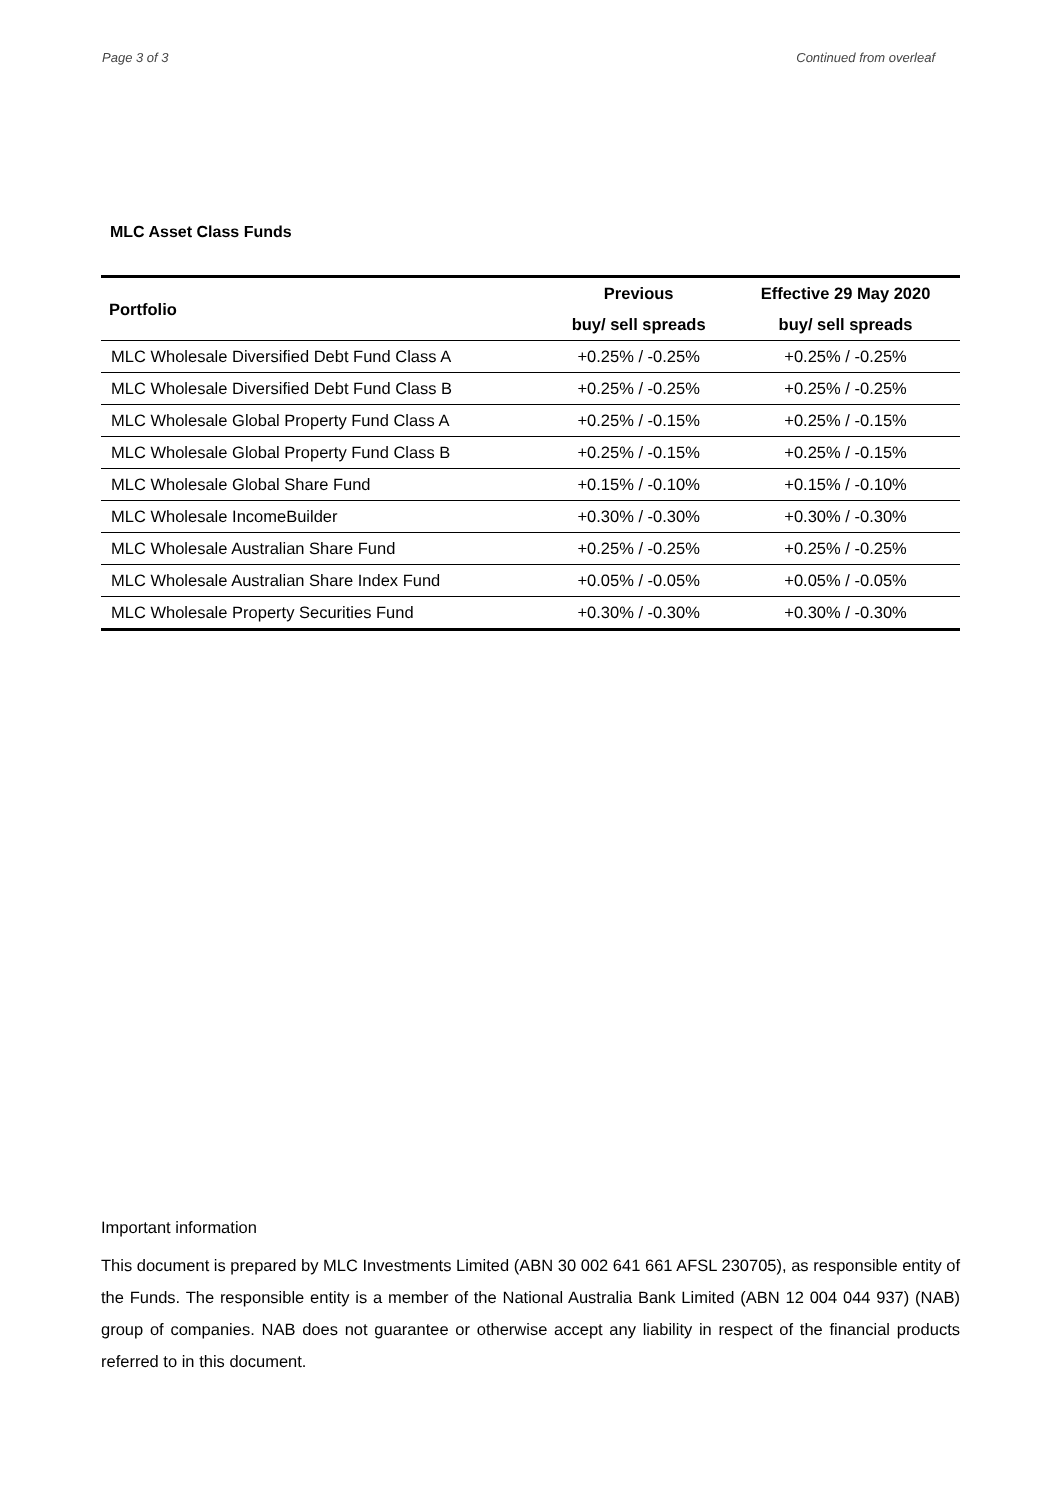Page 3 of 3 Continued from overleaf
MLC Asset Class Funds
| Portfolio | Previous | Effective 29 May 2020 |
| --- | --- | --- |
| | buy/ sell spreads | buy/ sell spreads |
| MLC Wholesale Diversified Debt Fund Class A | +0.25% / -0.25% | +0.25% / -0.25% |
| MLC Wholesale Diversified Debt Fund Class B | +0.25% / -0.25% | +0.25% / -0.25% |
| MLC Wholesale Global Property Fund Class A | +0.25% / -0.15% | +0.25% / -0.15% |
| MLC Wholesale Global Property Fund Class B | +0.25% / -0.15% | +0.25% / -0.15% |
| MLC Wholesale Global Share Fund | +0.15% / -0.10% | +0.15% / -0.10% |
| MLC Wholesale IncomeBuilder | +0.30% / -0.30% | +0.30% / -0.30% |
| MLC Wholesale Australian Share Fund | +0.25% / -0.25% | +0.25% / -0.25% |
| MLC Wholesale Australian Share Index Fund | +0.05% / -0.05% | +0.05% / -0.05% |
| MLC Wholesale Property Securities Fund | +0.30% / -0.30% | +0.30% / -0.30% |
Important information
This document is prepared by MLC Investments Limited (ABN 30 002 641 661 AFSL 230705), as responsible entity of the Funds. The responsible entity is a member of the National Australia Bank Limited (ABN 12 004 044 937) (NAB) group of companies. NAB does not guarantee or otherwise accept any liability in respect of the financial products referred to in this document.